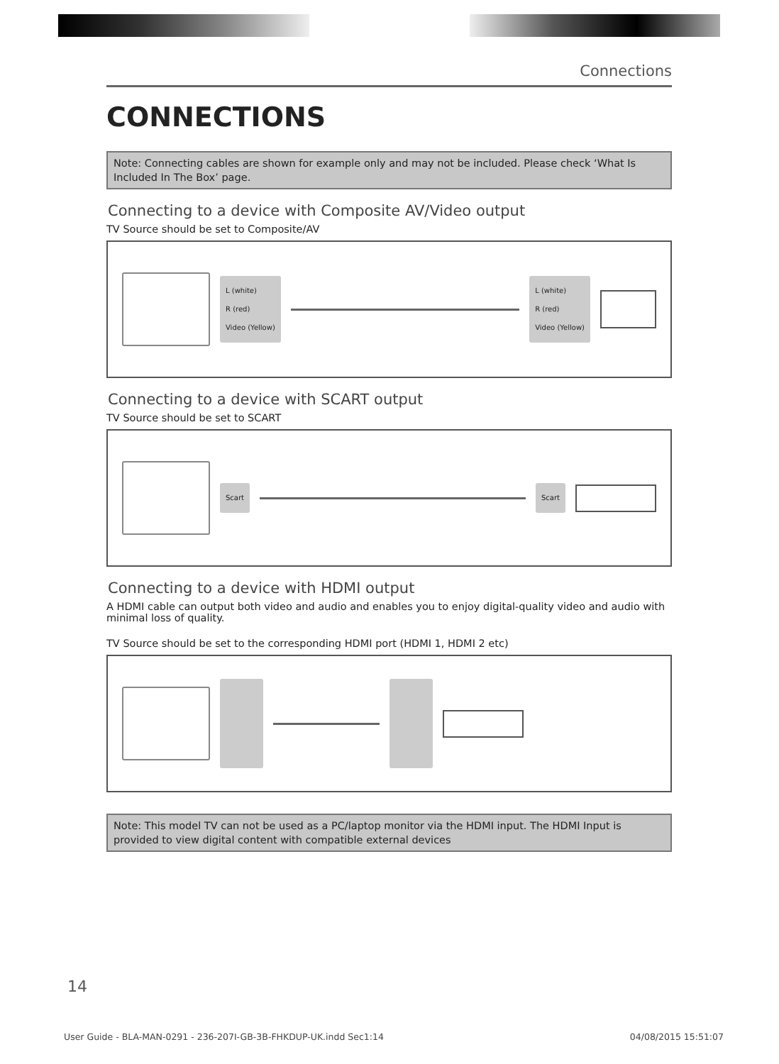Connections
CONNECTIONS
Note: Connecting cables are shown for example only and may not be included. Please check ‘What Is Included In The Box’ page.
Connecting to a device with Composite AV/Video output
TV Source should be set to Composite/AV
L (white)
R (red)
Video (Yellow)
L (white)
R (red)
Video (Yellow)
Connecting to a device with SCART output
TV Source should be set to SCART
Scart Scart
Connecting to a device with HDMI output
A HDMI cable can output both video and audio and enables you to enjoy digital-quality video and audio with minimal loss of quality.
TV Source should be set to the corresponding HDMI port (HDMI 1, HDMI 2 etc)
Note: This model TV can not be used as a PC/laptop monitor via the HDMI input. The HDMI Input is provided to view digital content with compatible external devices
14
User Guide - BLA-MAN-0291 - 236-207I-GB-3B-FHKDUP-UK.indd Sec1:14 04/08/2015 15:51:07